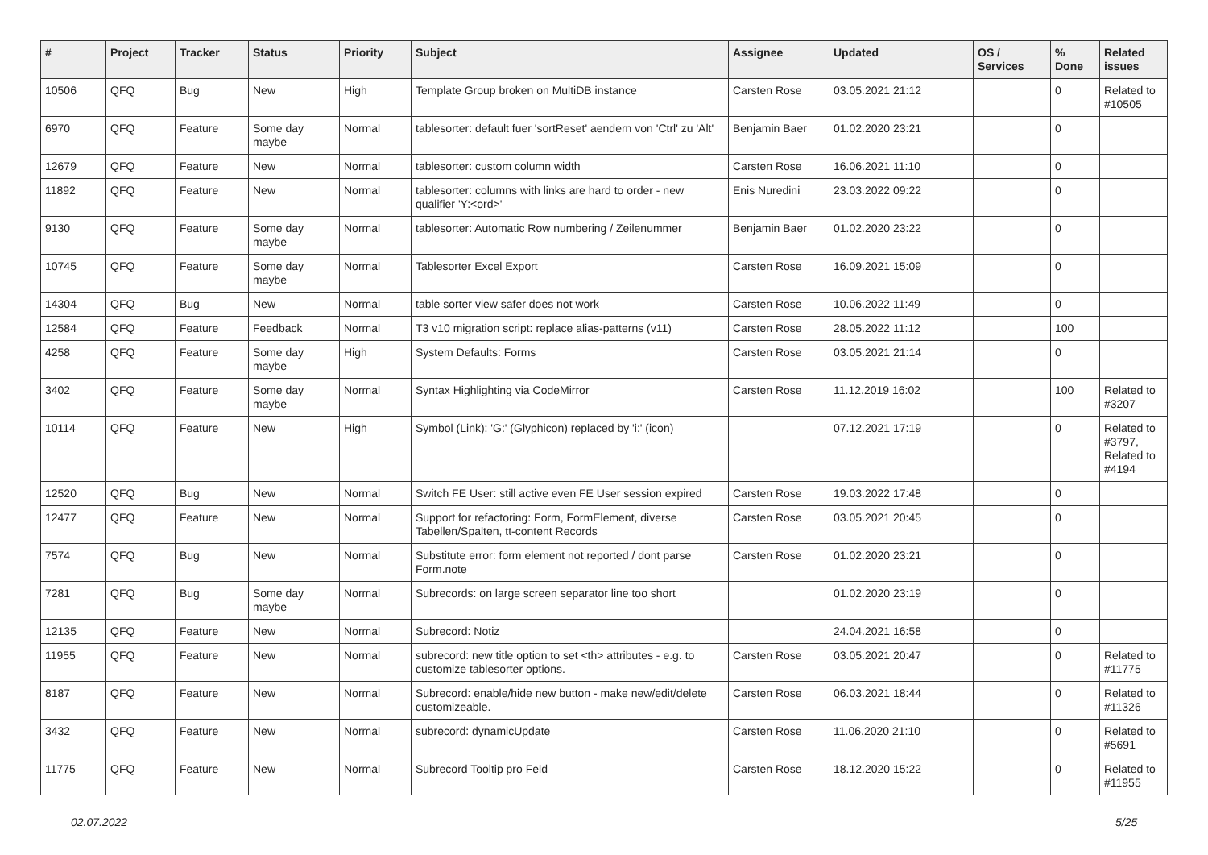| # | Project | Tracker | Status | Priority | Subject | Assignee | Updated | OS / Services | % Done | Related issues |
| --- | --- | --- | --- | --- | --- | --- | --- | --- | --- | --- |
| 10506 | QFQ | Bug | New | High | Template Group broken on MultiDB instance | Carsten Rose | 03.05.2021 21:12 | | 0 | Related to #10505 |
| 6970 | QFQ | Feature | Some day maybe | Normal | tablesorter: default fuer 'sortReset' aendern von 'Ctrl' zu 'Alt' | Benjamin Baer | 01.02.2020 23:21 | | 0 | |
| 12679 | QFQ | Feature | New | Normal | tablesorter: custom column width | Carsten Rose | 16.06.2021 11:10 | | 0 | |
| 11892 | QFQ | Feature | New | Normal | tablesorter: columns with links are hard to order - new qualifier 'Y:<ord>' | Enis Nuredini | 23.03.2022 09:22 | | 0 | |
| 9130 | QFQ | Feature | Some day maybe | Normal | tablesorter: Automatic Row numbering / Zeilenummer | Benjamin Baer | 01.02.2020 23:22 | | 0 | |
| 10745 | QFQ | Feature | Some day maybe | Normal | Tablesorter Excel Export | Carsten Rose | 16.09.2021 15:09 | | 0 | |
| 14304 | QFQ | Bug | New | Normal | table sorter view safer does not work | Carsten Rose | 10.06.2022 11:49 | | 0 | |
| 12584 | QFQ | Feature | Feedback | Normal | T3 v10 migration script: replace alias-patterns (v11) | Carsten Rose | 28.05.2022 11:12 | | 100 | |
| 4258 | QFQ | Feature | Some day maybe | High | System Defaults: Forms | Carsten Rose | 03.05.2021 21:14 | | 0 | |
| 3402 | QFQ | Feature | Some day maybe | Normal | Syntax Highlighting via CodeMirror | Carsten Rose | 11.12.2019 16:02 | | 100 | Related to #3207 |
| 10114 | QFQ | Feature | New | High | Symbol (Link): 'G:' (Glyphicon) replaced by 'i:' (icon) | | 07.12.2021 17:19 | | 0 | Related to #3797, Related to #4194 |
| 12520 | QFQ | Bug | New | Normal | Switch FE User: still active even FE User session expired | Carsten Rose | 19.03.2022 17:48 | | 0 | |
| 12477 | QFQ | Feature | New | Normal | Support for refactoring: Form, FormElement, diverse Tabellen/Spalten, tt-content Records | Carsten Rose | 03.05.2021 20:45 | | 0 | |
| 7574 | QFQ | Bug | New | Normal | Substitute error: form element not reported / dont parse Form.note | Carsten Rose | 01.02.2020 23:21 | | 0 | |
| 7281 | QFQ | Bug | Some day maybe | Normal | Subrecords: on large screen separator line too short | | 01.02.2020 23:19 | | 0 | |
| 12135 | QFQ | Feature | New | Normal | Subrecord: Notiz | | 24.04.2021 16:58 | | 0 | |
| 11955 | QFQ | Feature | New | Normal | subrecord: new title option to set <th> attributes - e.g. to customize tablesorter options. | Carsten Rose | 03.05.2021 20:47 | | 0 | Related to #11775 |
| 8187 | QFQ | Feature | New | Normal | Subrecord: enable/hide new button - make new/edit/delete customizeable. | Carsten Rose | 06.03.2021 18:44 | | 0 | Related to #11326 |
| 3432 | QFQ | Feature | New | Normal | subrecord: dynamicUpdate | Carsten Rose | 11.06.2020 21:10 | | 0 | Related to #5691 |
| 11775 | QFQ | Feature | New | Normal | Subrecord Tooltip pro Feld | Carsten Rose | 18.12.2020 15:22 | | 0 | Related to #11955 |
02.07.2022 5/25